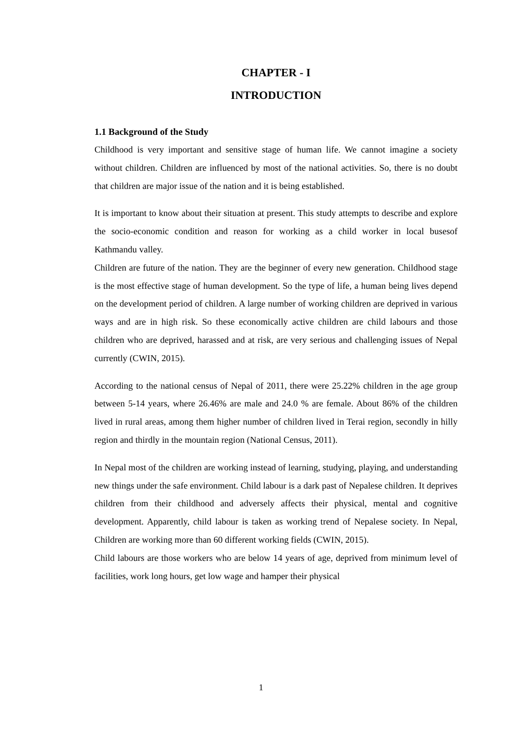CHAPTER - I
INTRODUCTION
1.1 Background of the Study
Childhood is very important and sensitive stage of human life. We cannot imagine a society without children. Children are influenced by most of the national activities. So, there is no doubt that children are major issue of the nation and it is being established.
It is important to know about their situation at present. This study attempts to describe and explore the socio-economic condition and reason for working as a child worker in local busesof Kathmandu valley.
Children are future of the nation. They are the beginner of every new generation. Childhood stage is the most effective stage of human development. So the type of life, a human being lives depend on the development period of children. A large number of working children are deprived in various ways and are in high risk. So these economically active children are child labours and those children who are deprived, harassed and at risk, are very serious and challenging issues of Nepal currently (CWIN, 2015).
According to the national census of Nepal of 2011, there were 25.22% children in the age group between 5-14 years, where 26.46% are male and 24.0 % are female. About 86% of the children lived in rural areas, among them higher number of children lived in Terai region, secondly in hilly region and thirdly in the mountain region (National Census, 2011).
In Nepal most of the children are working instead of learning, studying, playing, and understanding new things under the safe environment. Child labour is a dark past of Nepalese children. It deprives children from their childhood and adversely affects their physical, mental and cognitive development. Apparently, child labour is taken as working trend of Nepalese society. In Nepal, Children are working more than 60 different working fields (CWIN, 2015).
Child labours are those workers who are below 14 years of age, deprived from minimum level of facilities, work long hours, get low wage and hamper their physical
1